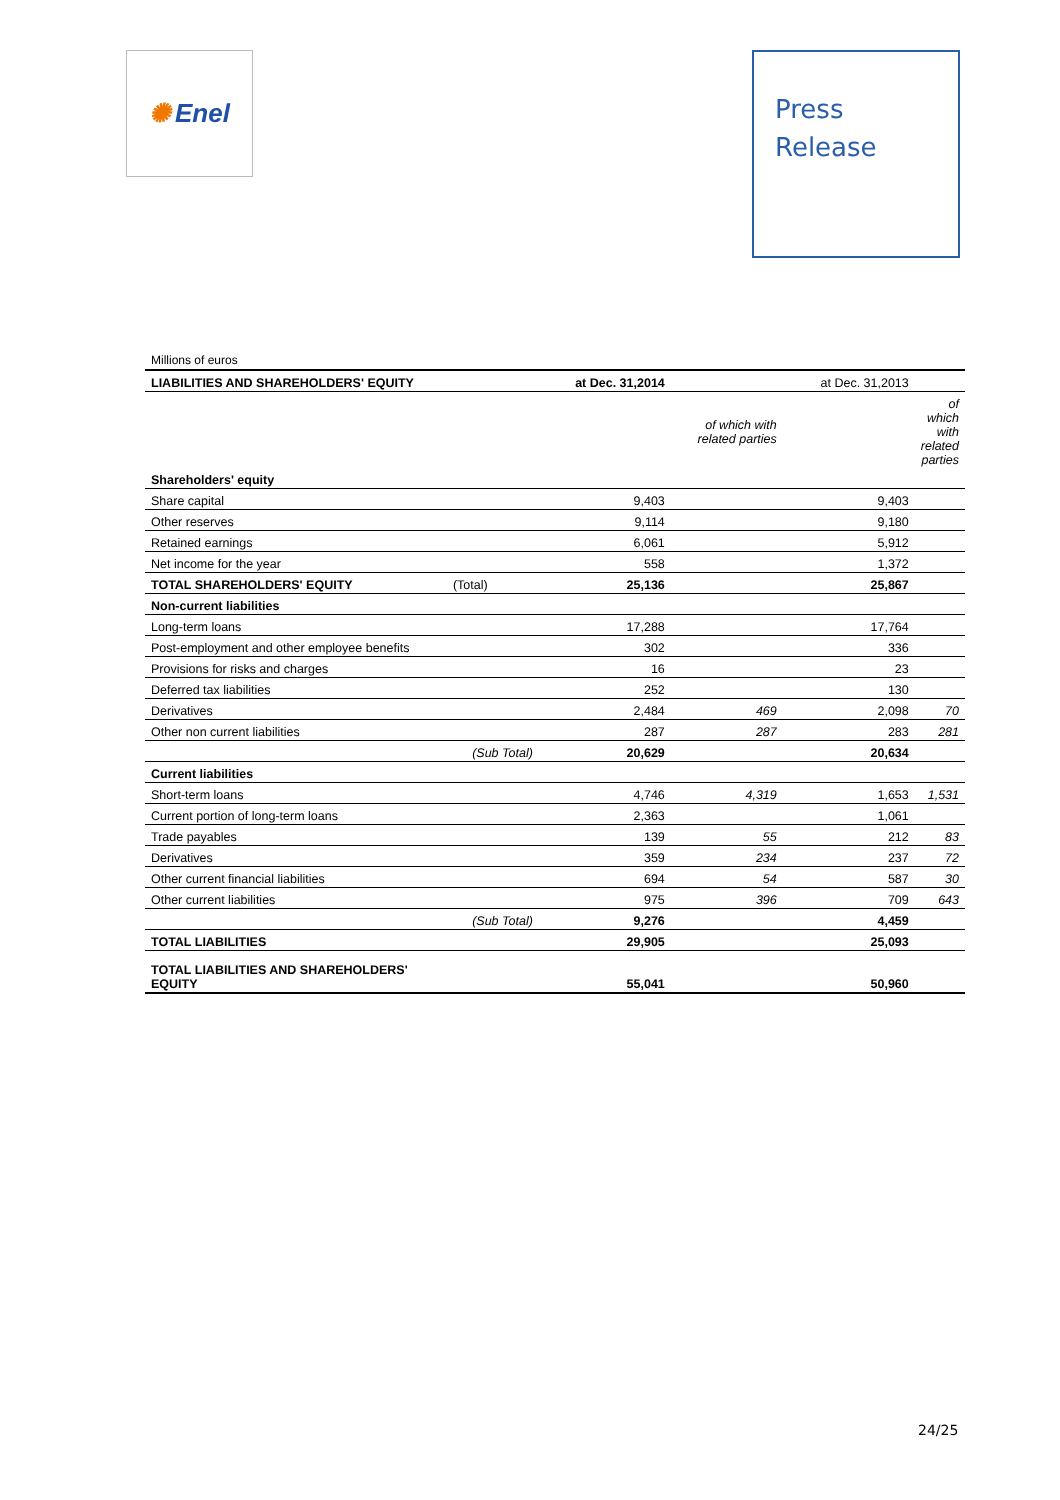✺ Enel
Press
Release
Millions of euros
| LIABILITIES AND SHAREHOLDERS' EQUITY | | at Dec. 31,2014 | | at Dec. 31,2013 | |
| --- | --- | --- | --- | --- | --- |
| | | | of which with related parties | | of which with related parties |
| Shareholders' equity | | | | | |
| Share capital | | 9,403 | | 9,403 | |
| Other reserves | | 9,114 | | 9,180 | |
| Retained earnings | | 6,061 | | 5,912 | |
| Net income for the year | | 558 | | 1,372 | |
| TOTAL SHAREHOLDERS' EQUITY | (Total) | 25,136 | | 25,867 | |
| Non-current liabilities | | | | | |
| Long-term loans | | 17,288 | | 17,764 | |
| Post-employment and other employee benefits | | 302 | | 336 | |
| Provisions for risks and charges | | 16 | | 23 | |
| Deferred tax liabilities | | 252 | | 130 | |
| Derivatives | | 2,484 | 469 | 2,098 | 70 |
| Other non current liabilities | | 287 | 287 | 283 | 281 |
| | (Sub Total) | 20,629 | | 20,634 | |
| Current liabilities | | | | | |
| Short-term loans | | 4,746 | 4,319 | 1,653 | 1,531 |
| Current portion of long-term loans | | 2,363 | | 1,061 | |
| Trade payables | | 139 | 55 | 212 | 83 |
| Derivatives | | 359 | 234 | 237 | 72 |
| Other current financial liabilities | | 694 | 54 | 587 | 30 |
| Other current liabilities | | 975 | 396 | 709 | 643 |
| | (Sub Total) | 9,276 | | 4,459 | |
| TOTAL LIABILITIES | | 29,905 | | 25,093 | |
| TOTAL LIABILITIES AND SHAREHOLDERS' EQUITY | | 55,041 | | 50,960 | |
24/25